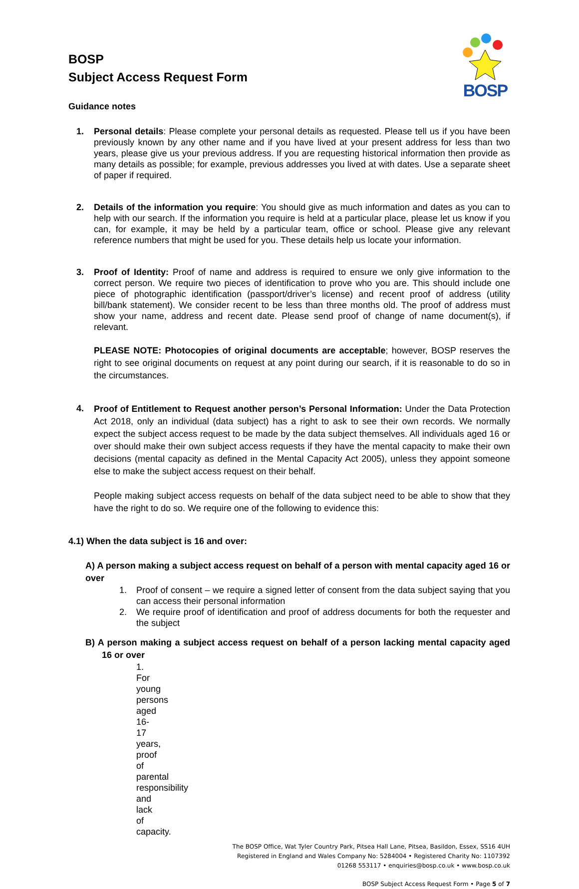BOSP
BOSP
Subject Access Request Form
Guidance notes
1.
Personal details: Please complete your personal details as requested. Please tell us if you have been previously known by any other name and if you have lived at your present address for less than two years, please give us your previous address. If you are requesting historical information then provide as many details as possible; for example, previous addresses you lived at with dates. Use a separate sheet of paper if required.
2.
Details of the information you require: You should give as much information and dates as you can to help with our search. If the information you require is held at a particular place, please let us know if you can, for example, it may be held by a particular team, office or school. Please give any relevant reference numbers that might be used for you. These details help us locate your information.
3.
Proof of Identity: Proof of name and address is required to ensure we only give information to the correct person. We require two pieces of identification to prove who you are. This should include one piece of photographic identification (passport/driver’s license) and recent proof of address (utility bill/bank statement). We consider recent to be less than three months old. The proof of address must show your name, address and recent date. Please send proof of change of name document(s), if relevant.
PLEASE NOTE: Photocopies of original documents are acceptable; however, BOSP reserves the right to see original documents on request at any point during our search, if it is reasonable to do so in the circumstances.
4.
Proof of Entitlement to Request another person’s Personal Information: Under the Data Protection Act 2018, only an individual (data subject) has a right to ask to see their own records. We normally expect the subject access request to be made by the data subject themselves. All individuals aged 16 or over should make their own subject access requests if they have the mental capacity to make their own decisions (mental capacity as defined in the Mental Capacity Act 2005), unless they appoint someone else to make the subject access request on their behalf.
People making subject access requests on behalf of the data subject need to be able to show that they have the right to do so. We require one of the following to evidence this:
4.1) When the data subject is 16 and over:
A) A person making a subject access request on behalf of a person with mental capacity aged 16 or over
1. Proof of consent – we require a signed letter of consent from the data subject saying that you can access their personal information
2. We require proof of identification and proof of address documents for both the requester and the subject
B) A person making a subject access request on behalf of a person lacking mental capacity aged 16 or over
1. For young persons aged 16-17 years, proof of parental responsibility and lack of capacity.
The BOSP Office, Wat Tyler Country Park, Pitsea Hall Lane, Pitsea, Basildon, Essex, SS16 4UH
Registered in England and Wales Company No: 5284004 • Registered Charity No: 1107392
01268 553117 • enquiries@bosp.co.uk • www.bosp.co.uk
BOSP Subject Access Request Form • Page 5 of 7